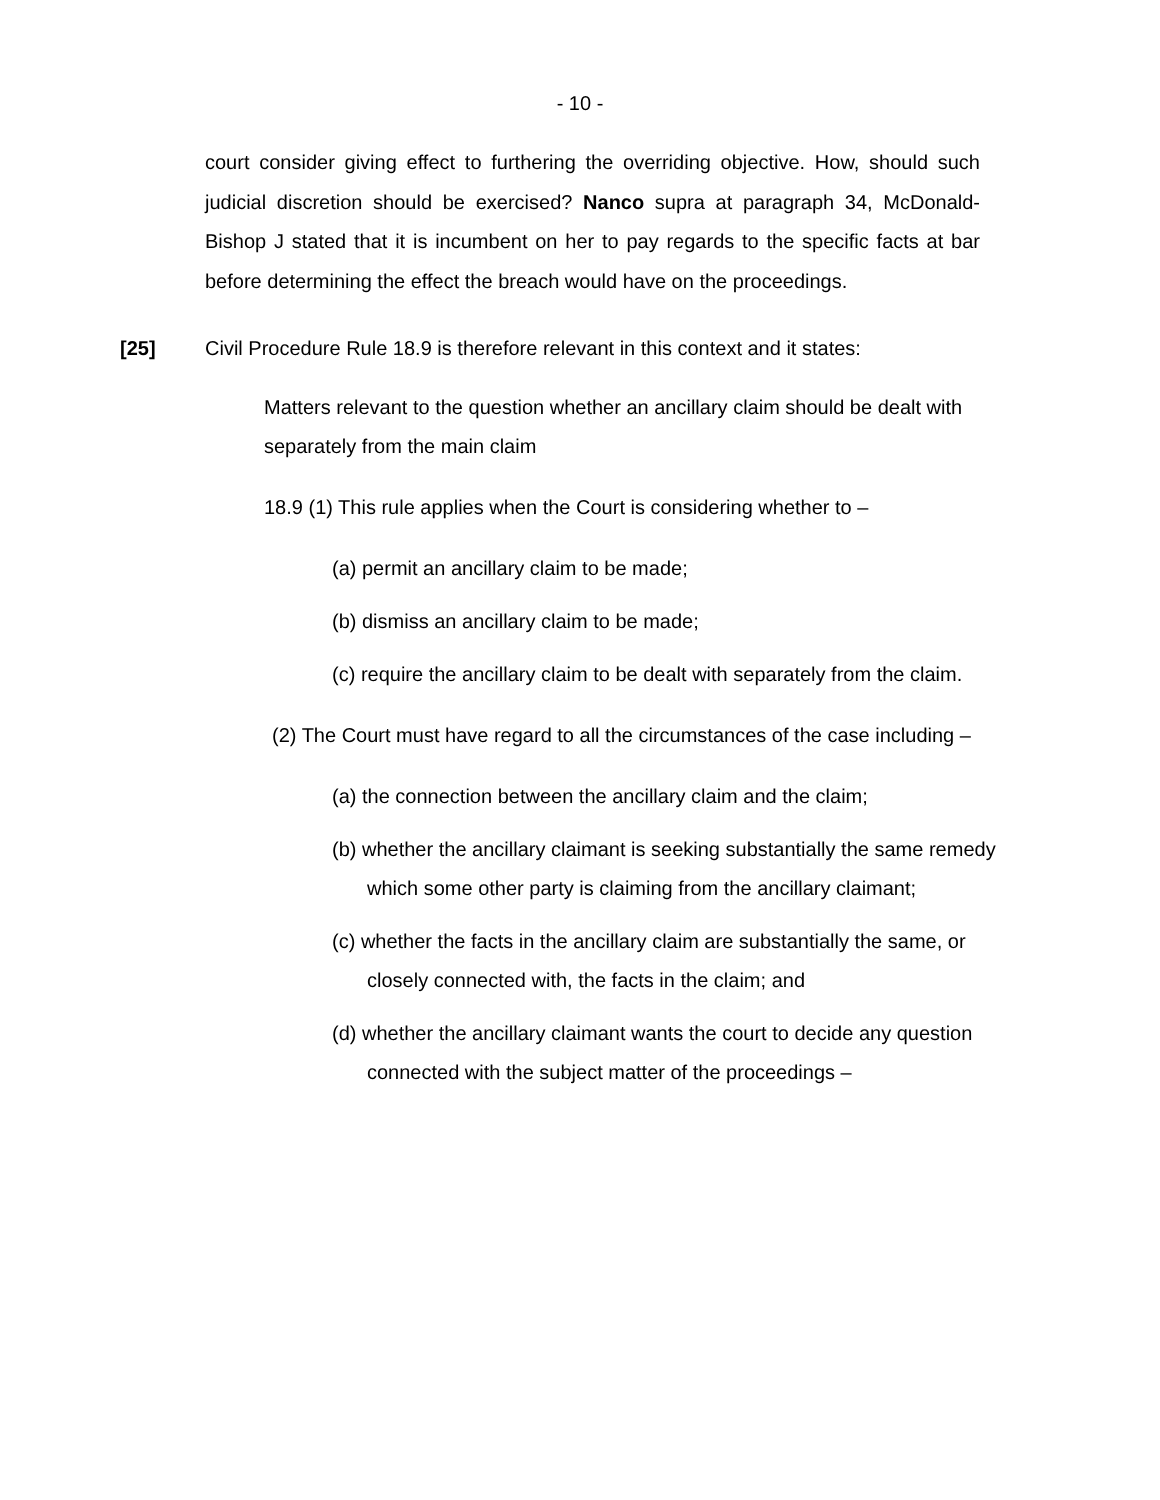- 10 -
court consider giving effect to furthering the overriding objective. How, should such judicial discretion should be exercised? Nanco supra at paragraph 34, McDonald-Bishop J stated that it is incumbent on her to pay regards to the specific facts at bar before determining the effect the breach would have on the proceedings.
[25] Civil Procedure Rule 18.9 is therefore relevant in this context and it states:
Matters relevant to the question whether an ancillary claim should be dealt with separately from the main claim
18.9 (1) This rule applies when the Court is considering whether to –
(a) permit an ancillary claim to be made;
(b) dismiss an ancillary claim to be made;
(c) require the ancillary claim to be dealt with separately from the claim.
(2) The Court must have regard to all the circumstances of the case including –
(a) the connection between the ancillary claim and the claim;
(b) whether the ancillary claimant is seeking substantially the same remedy which some other party is claiming from the ancillary claimant;
(c) whether the facts in the ancillary claim are substantially the same, or closely connected with, the facts in the claim; and
(d) whether the ancillary claimant wants the court to decide any question connected with the subject matter of the proceedings –